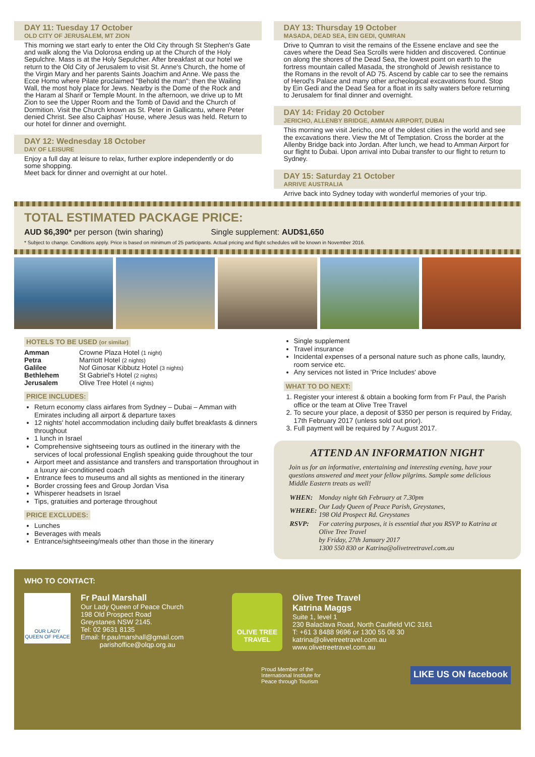DAY 11: Tuesday 17 October
OLD CITY OF JERUSALEM, MT ZION
This morning we start early to enter the Old City through St Stephen's Gate and walk along the Via Dolorosa ending up at the Church of the Holy Sepulchre. Mass is at the Holy Sepulcher. After breakfast at our hotel we return to the Old City of Jerusalem to visit St. Anne's Church, the home of the Virgin Mary and her parents Saints Joachim and Anne. We pass the Ecce Homo where Pilate proclaimed "Behold the man"; then the Wailing Wall, the most holy place for Jews. Nearby is the Dome of the Rock and the Haram al Sharif or Temple Mount. In the afternoon, we drive up to Mt Zion to see the Upper Room and the Tomb of David and the Church of Dormition. Visit the Church known as St. Peter in Gallicantu, where Peter denied Christ. See also Caiphas' House, where Jesus was held. Return to our hotel for dinner and overnight.
DAY 12: Wednesday 18 October
DAY OF LEISURE
Enjoy a full day at leisure to relax, further explore independently or do some shopping.
Meet back for dinner and overnight at our hotel.
DAY 13: Thursday 19 October
MASADA, DEAD SEA, EIN GEDI, QUMRAN
Drive to Qumran to visit the remains of the Essene enclave and see the caves where the Dead Sea Scrolls were hidden and discovered. Continue on along the shores of the Dead Sea, the lowest point on earth to the fortress mountain called Masada, the stronghold of Jewish resistance to the Romans in the revolt of AD 75. Ascend by cable car to see the remains of Herod's Palace and many other archeological excavations found. Stop by Ein Gedi and the Dead Sea for a float in its salty waters before returning to Jerusalem for final dinner and overnight.
DAY 14: Friday 20 October
JERICHO, ALLENBY BRIDGE, AMMAN AIRPORT, DUBAI
This morning we visit Jericho, one of the oldest cities in the world and see the excavations there. View the Mt of Temptation. Cross the border at the Allenby Bridge back into Jordan. After lunch, we head to Amman Airport for our flight to Dubai. Upon arrival into Dubai transfer to our flight to return to Sydney.
DAY 15: Saturday 21 October
ARRIVE AUSTRALIA
Arrive back into Sydney today with wonderful memories of your trip.
TOTAL ESTIMATED PACKAGE PRICE:
AUD $6,390* per person (twin sharing) Single supplement: AUD$1,650
* Subject to change. Conditions apply. Price is based on minimum of 25 participants. Actual pricing and flight schedules will be known in November 2016.
HOTELS TO BE USED (or similar)
| Amman | Crowne Plaza Hotel (1 night) |
| Petra | Marriott Hotel (2 nights) |
| Galilee | Nof Ginosar Kibbutz Hotel (3 nights) |
| Bethlehem | St Gabriel's Hotel (2 nights) |
| Jerusalem | Olive Tree Hotel (4 nights) |
PRICE INCLUDES:
Return economy class airfares from Sydney – Dubai – Amman with Emirates including all airport & departure taxes
12 nights' hotel accommodation including daily buffet breakfasts & dinners throughout
1 lunch in Israel
Comprehensive sightseeing tours as outlined in the itinerary with the services of local professional English speaking guide throughout the tour
Airport meet and assistance and transfers and transportation throughout in a luxury air-conditioned coach
Entrance fees to museums and all sights as mentioned in the itinerary
Border crossing fees and Group Jordan Visa
Whisperer headsets in Israel
Tips, gratuities and porterage throughout
PRICE EXCLUDES:
Lunches
Beverages with meals
Entrance/sightseeing/meals other than those in the itinerary
Single supplement
Travel insurance
Incidental expenses of a personal nature such as phone calls, laundry, room service etc.
Any services not listed in 'Price Includes' above
WHAT TO DO NEXT:
1. Register your interest & obtain a booking form from Fr Paul, the Parish office or the team at Olive Tree Travel
2. To secure your place, a deposit of $350 per person is required by Friday, 17th February 2017 (unless sold out prior).
3. Full payment will be required by 7 August 2017.
ATTEND AN INFORMATION NIGHT
Join us for an informative, entertaining and interesting evening, have your questions answered and meet your fellow pilgrims. Sample some delicious Middle Eastern treats as well!
| WHEN: | Monday night 6th February at 7.30pm |
| WHERE: | Our Lady Queen of Peace Parish, Greystanes, 198 Old Prospect Rd. Greystanes |
| RSVP: | For catering purposes, it is essential that you RSVP to Katrina at Olive Tree Travel by Friday, 27th January 2017 1300 550 830 or Katrina@olivetreetravel.com.au |
WHO TO CONTACT:
OUR LADY
QUEEN OF PEACE
Fr Paul Marshall
Our Lady Queen of Peace Church
198 Old Prospect Road
Greystanes NSW 2145.
Tel: 02 9631 8135
Email: fr.paulmarshall@gmail.com
parishoffice@olqp.org.au
OLIVE TREE
TRAVEL
Olive Tree Travel
Katrina Maggs
Suite 1, level 1
230 Balaclava Road, North Caulfield VIC 3161
T: +61 3 8488 9696 or 1300 55 08 30
katrina@olivetreetravel.com.au
www.olivetreetravel.com.au
Proud Member of the
International Institute for
Peace through Tourism LIKE US ON facebook